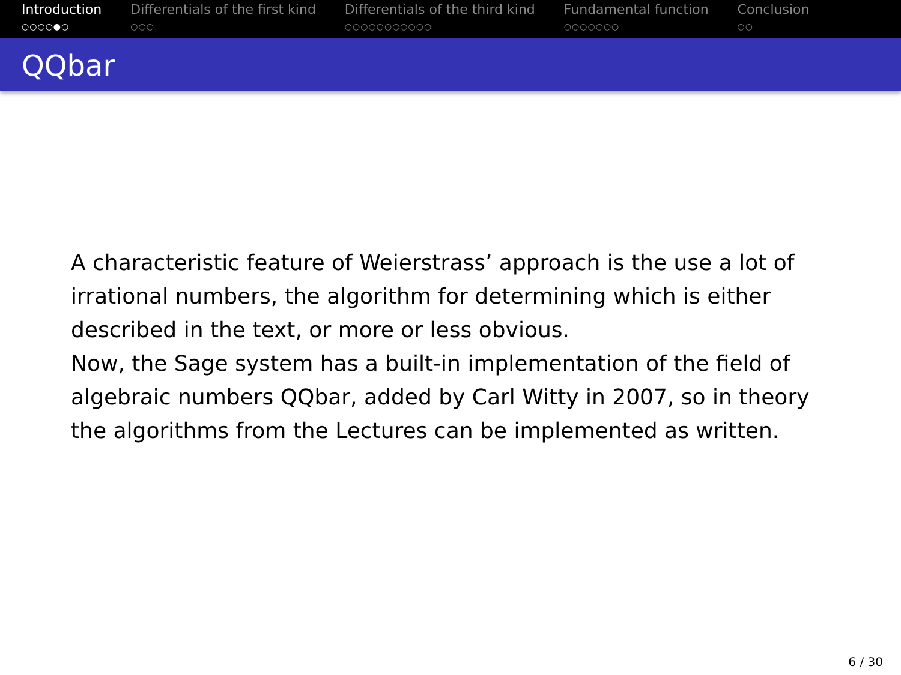Introduction
○○○○●○
Differentials of the first kind
○○○
Differentials of the third kind
○○○○○○○○○○○
Fundamental function
○○○○○○○
Conclusion
○○
QQbar
A characteristic feature of Weierstrass’ approach is the use a lot of irrational numbers, the algorithm for determining which is either described in the text, or more or less obvious.
Now, the Sage system has a built-in implementation of the field of algebraic numbers QQbar, added by Carl Witty in 2007, so in theory the algorithms from the Lectures can be implemented as written.
6 / 30